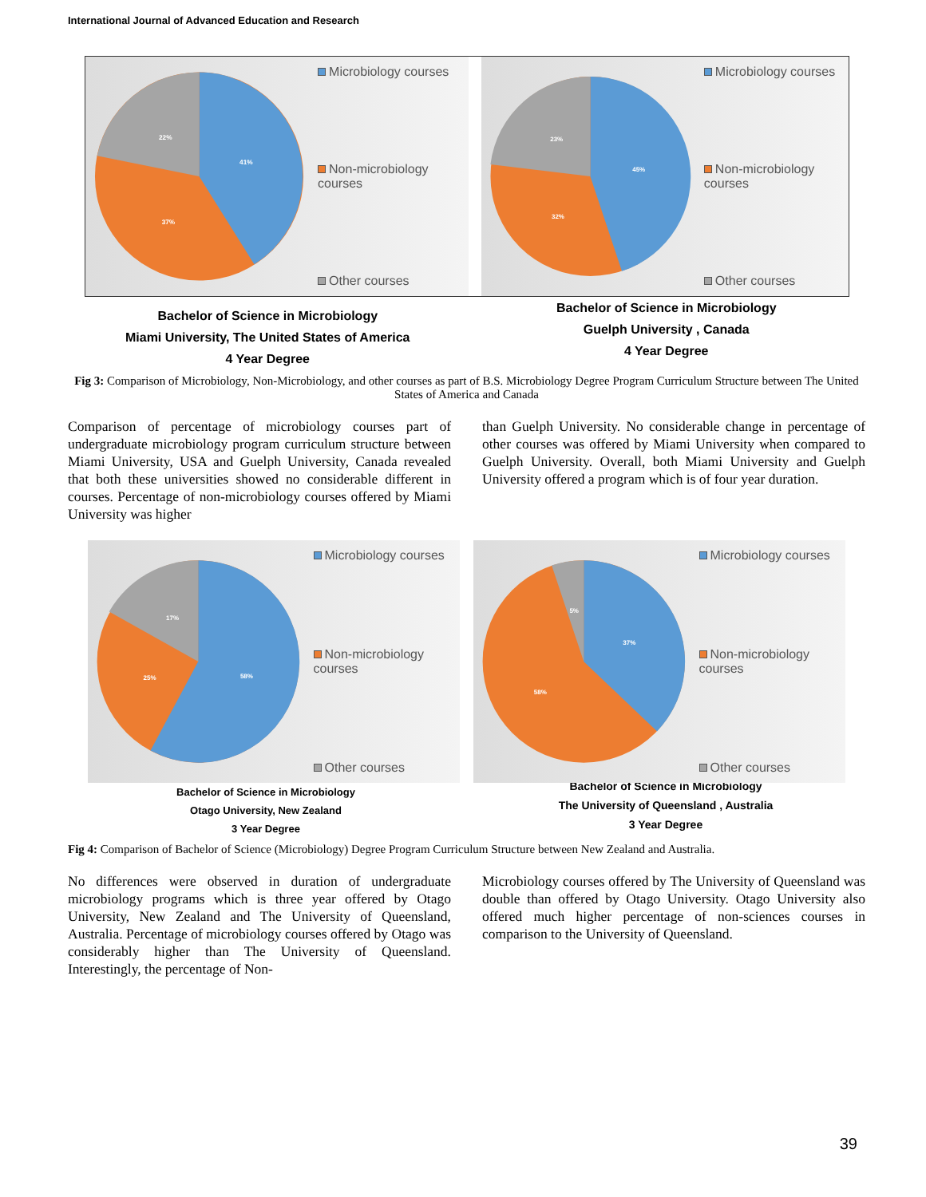International Journal of Advanced Education and Research
41%
22%
37%
Microbiology courses
Non-microbiology courses
Other courses
45%
23%
32%
Microbiology courses
Non-microbiology courses
Other courses
Bachelor of Science in Microbiology
Miami University, The United States of America
4 Year Degree
Bachelor of Science in Microbiology
Guelph University , Canada
4 Year Degree
Fig 3: Comparison of Microbiology, Non-Microbiology, and other courses as part of B.S. Microbiology Degree Program Curriculum Structure between The United States of America and Canada
Comparison of percentage of microbiology courses part of undergraduate microbiology program curriculum structure between Miami University, USA and Guelph University, Canada revealed that both these universities showed no considerable different in courses. Percentage of non-microbiology courses offered by Miami University was higher
than Guelph University. No considerable change in percentage of other courses was offered by Miami University when compared to Guelph University. Overall, both Miami University and Guelph University offered a program which is of four year duration.
58%
17%
25%
Microbiology courses
Non-microbiology courses
Other courses
37%
5%
58%
Microbiology courses
Non-microbiology courses
Other courses
Bachelor of Science in Microbiology
Otago University, New Zealand
3 Year Degree
Bachelor of Science in Microbiology
The University of Queensland , Australia
3 Year Degree
Fig 4: Comparison of Bachelor of Science (Microbiology) Degree Program Curriculum Structure between New Zealand and Australia.
No differences were observed in duration of undergraduate microbiology programs which is three year offered by Otago University, New Zealand and The University of Queensland, Australia. Percentage of microbiology courses offered by Otago was considerably higher than The University of Queensland. Interestingly, the percentage of Non-
Microbiology courses offered by The University of Queensland was double than offered by Otago University. Otago University also offered much higher percentage of non-sciences courses in comparison to the University of Queensland.
39